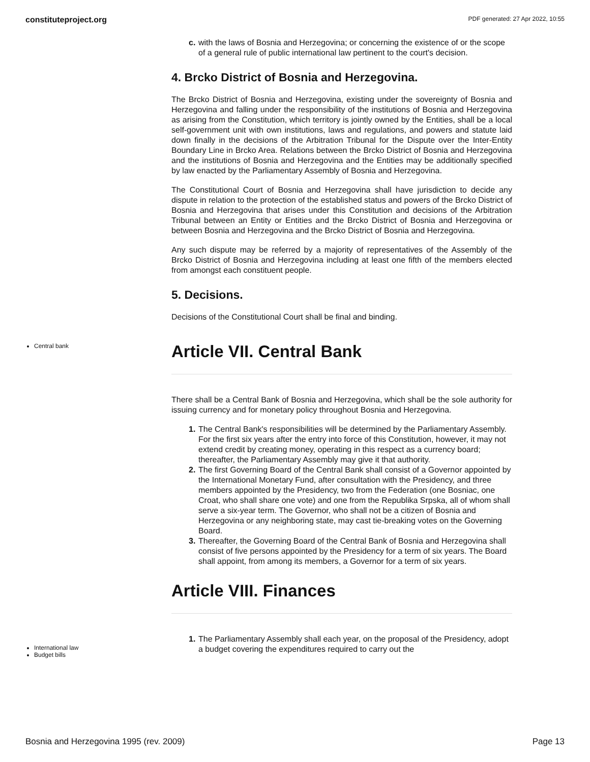constituteproject.org PDF generated: 27 Apr 2022, 10:55
c. with the laws of Bosnia and Herzegovina; or concerning the existence of or the scope of a general rule of public international law pertinent to the court's decision.
4. Brcko District of Bosnia and Herzegovina.
The Brcko District of Bosnia and Herzegovina, existing under the sovereignty of Bosnia and Herzegovina and falling under the responsibility of the institutions of Bosnia and Herzegovina as arising from the Constitution, which territory is jointly owned by the Entities, shall be a local self-government unit with own institutions, laws and regulations, and powers and statute laid down finally in the decisions of the Arbitration Tribunal for the Dispute over the Inter-Entity Boundary Line in Brcko Area. Relations between the Brcko District of Bosnia and Herzegovina and the institutions of Bosnia and Herzegovina and the Entities may be additionally specified by law enacted by the Parliamentary Assembly of Bosnia and Herzegovina.
The Constitutional Court of Bosnia and Herzegovina shall have jurisdiction to decide any dispute in relation to the protection of the established status and powers of the Brcko District of Bosnia and Herzegovina that arises under this Constitution and decisions of the Arbitration Tribunal between an Entity or Entities and the Brcko District of Bosnia and Herzegovina or between Bosnia and Herzegovina and the Brcko District of Bosnia and Herzegovina.
Any such dispute may be referred by a majority of representatives of the Assembly of the Brcko District of Bosnia and Herzegovina including at least one fifth of the members elected from amongst each constituent people.
5. Decisions.
Decisions of the Constitutional Court shall be final and binding.
Central bank
Article VII. Central Bank
There shall be a Central Bank of Bosnia and Herzegovina, which shall be the sole authority for issuing currency and for monetary policy throughout Bosnia and Herzegovina.
1. The Central Bank's responsibilities will be determined by the Parliamentary Assembly. For the first six years after the entry into force of this Constitution, however, it may not extend credit by creating money, operating in this respect as a currency board; thereafter, the Parliamentary Assembly may give it that authority.
2. The first Governing Board of the Central Bank shall consist of a Governor appointed by the International Monetary Fund, after consultation with the Presidency, and three members appointed by the Presidency, two from the Federation (one Bosniac, one Croat, who shall share one vote) and one from the Republika Srpska, all of whom shall serve a six-year term. The Governor, who shall not be a citizen of Bosnia and Herzegovina or any neighboring state, may cast tie-breaking votes on the Governing Board.
3. Thereafter, the Governing Board of the Central Bank of Bosnia and Herzegovina shall consist of five persons appointed by the Presidency for a term of six years. The Board shall appoint, from among its members, a Governor for a term of six years.
Article VIII. Finances
International law
Budget bills
1. The Parliamentary Assembly shall each year, on the proposal of the Presidency, adopt a budget covering the expenditures required to carry out the
Bosnia and Herzegovina 1995 (rev. 2009) Page 13